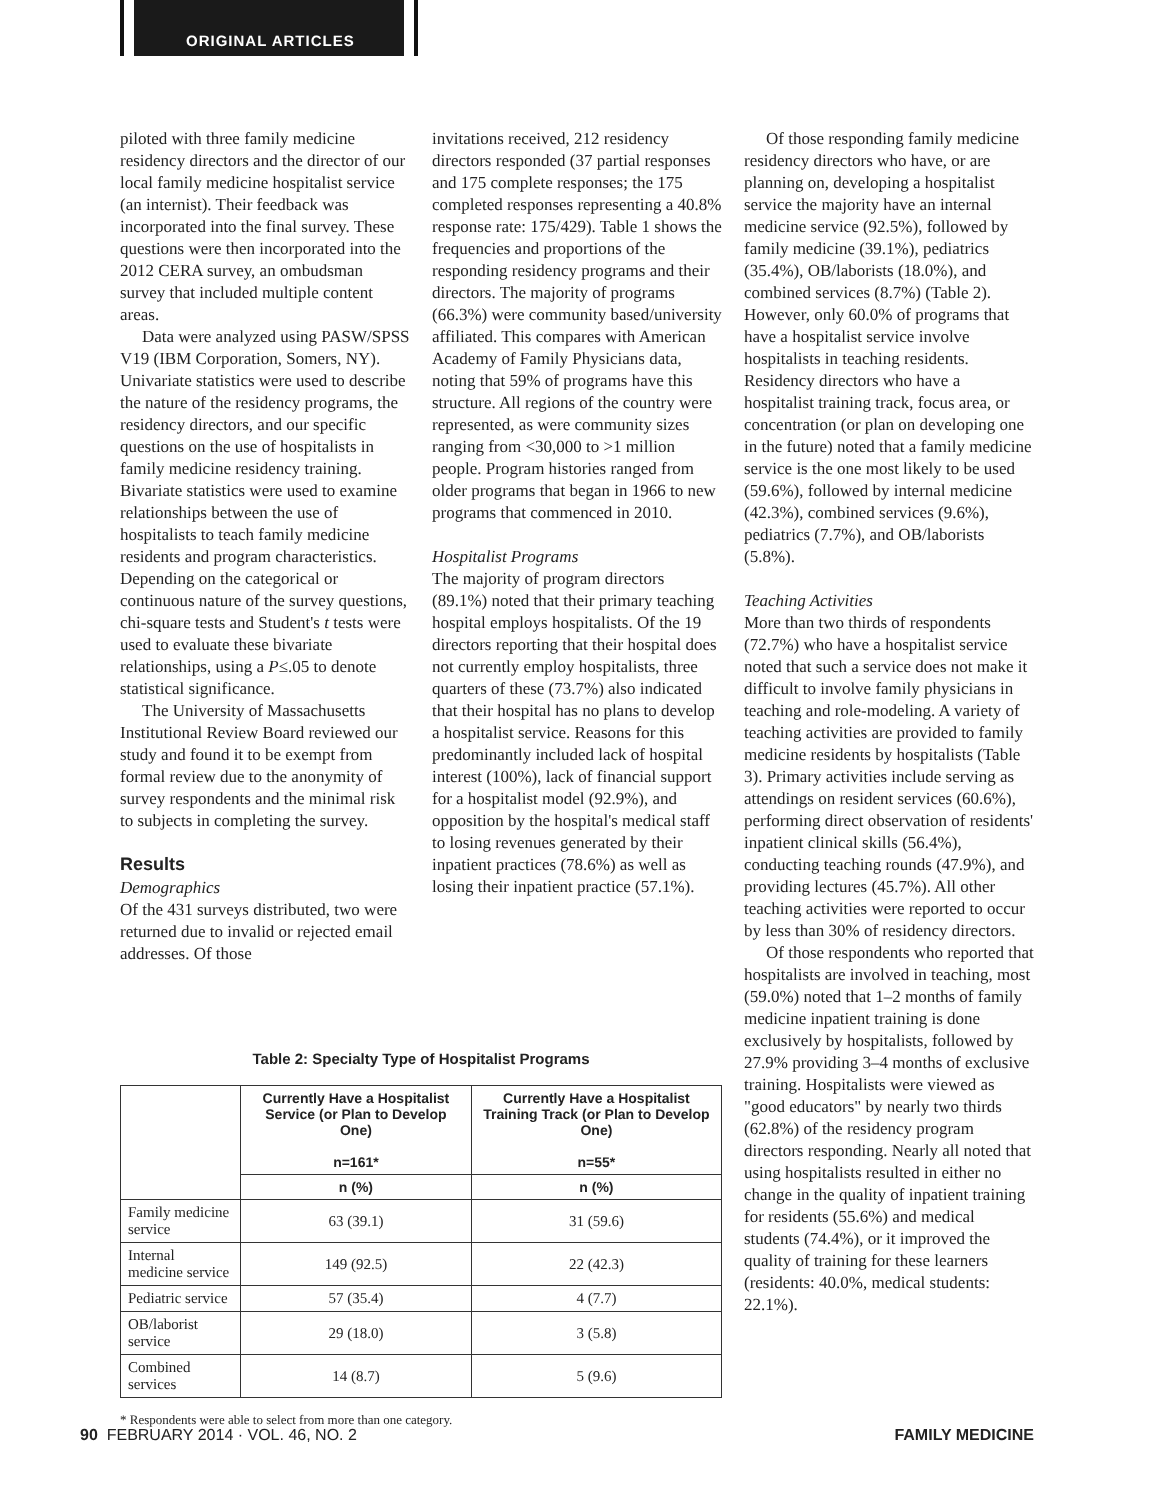ORIGINAL ARTICLES
piloted with three family medicine residency directors and the director of our local family medicine hospitalist service (an internist). Their feedback was incorporated into the final survey. These questions were then incorporated into the 2012 CERA survey, an ombudsman survey that included multiple content areas.
Data were analyzed using PASW/SPSS V19 (IBM Corporation, Somers, NY). Univariate statistics were used to describe the nature of the residency programs, the residency directors, and our specific questions on the use of hospitalists in family medicine residency training. Bivariate statistics were used to examine relationships between the use of hospitalists to teach family medicine residents and program characteristics. Depending on the categorical or continuous nature of the survey questions, chi-square tests and Student's t tests were used to evaluate these bivariate relationships, using a P≤.05 to denote statistical significance.
The University of Massachusetts Institutional Review Board reviewed our study and found it to be exempt from formal review due to the anonymity of survey respondents and the minimal risk to subjects in completing the survey.
Results
Demographics
Of the 431 surveys distributed, two were returned due to invalid or rejected email addresses. Of those
invitations received, 212 residency directors responded (37 partial responses and 175 complete responses; the 175 completed responses representing a 40.8% response rate: 175/429). Table 1 shows the frequencies and proportions of the responding residency programs and their directors. The majority of programs (66.3%) were community based/university affiliated. This compares with American Academy of Family Physicians data, noting that 59% of programs have this structure. All regions of the country were represented, as were community sizes ranging from <30,000 to >1 million people. Program histories ranged from older programs that began in 1966 to new programs that commenced in 2010.
Hospitalist Programs
The majority of program directors (89.1%) noted that their primary teaching hospital employs hospitalists. Of the 19 directors reporting that their hospital does not currently employ hospitalists, three quarters of these (73.7%) also indicated that their hospital has no plans to develop a hospitalist service. Reasons for this predominantly included lack of hospital interest (100%), lack of financial support for a hospitalist model (92.9%), and opposition by the hospital's medical staff to losing revenues generated by their inpatient practices (78.6%) as well as losing their inpatient practice (57.1%).
Of those responding family medicine residency directors who have, or are planning on, developing a hospitalist service the majority have an internal medicine service (92.5%), followed by family medicine (39.1%), pediatrics (35.4%), OB/laborists (18.0%), and combined services (8.7%) (Table 2). However, only 60.0% of programs that have a hospitalist service involve hospitalists in teaching residents. Residency directors who have a hospitalist training track, focus area, or concentration (or plan on developing one in the future) noted that a family medicine service is the one most likely to be used (59.6%), followed by internal medicine (42.3%), combined services (9.6%), pediatrics (7.7%), and OB/laborists (5.8%).
Teaching Activities
More than two thirds of respondents (72.7%) who have a hospitalist service noted that such a service does not make it difficult to involve family physicians in teaching and role-modeling. A variety of teaching activities are provided to family medicine residents by hospitalists (Table 3). Primary activities include serving as attendings on resident services (60.6%), performing direct observation of residents' inpatient clinical skills (56.4%), conducting teaching rounds (47.9%), and providing lectures (45.7%). All other teaching activities were reported to occur by less than 30% of residency directors.
Of those respondents who reported that hospitalists are involved in teaching, most (59.0%) noted that 1–2 months of family medicine inpatient training is done exclusively by hospitalists, followed by 27.9% providing 3–4 months of exclusive training. Hospitalists were viewed as "good educators" by nearly two thirds (62.8%) of the residency program directors responding. Nearly all noted that using hospitalists resulted in either no change in the quality of inpatient training for residents (55.6%) and medical students (74.4%), or it improved the quality of training for these learners (residents: 40.0%, medical students: 22.1%).
Table 2: Specialty Type of Hospitalist Programs
| | Currently Have a Hospitalist Service (or Plan to Develop One) n=161* | Currently Have a Hospitalist Training Track (or Plan to Develop One) n=55* |
| --- | --- | --- |
| | n (%) | n (%) |
| Family medicine service | 63 (39.1) | 31 (59.6) |
| Internal medicine service | 149 (92.5) | 22 (42.3) |
| Pediatric service | 57 (35.4) | 4 (7.7) |
| OB/laborist service | 29 (18.0) | 3 (5.8) |
| Combined services | 14 (8.7) | 5 (9.6) |
* Respondents were able to select from more than one category.
90 FEBRUARY 2014 · VOL. 46, NO. 2 FAMILY MEDICINE